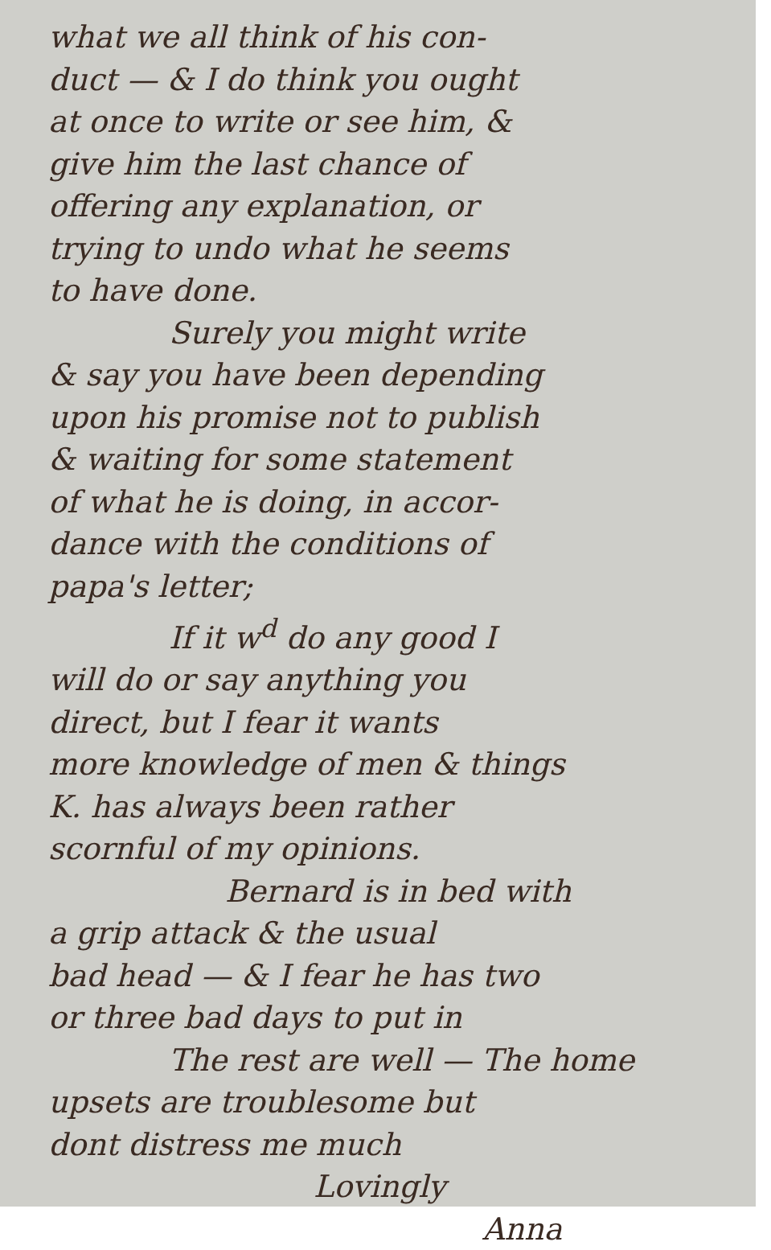what we all think of his con-
duct — & I do think you ought
at once to write or see him, &
give him the last chance of
offering any explanation, or
trying to undo what he seems
to have done.
Surely you might write
& say you have been depending
upon his promise not to publish
& waiting for some statement
of what he is doing, in accor-
dance with the conditions of
papa's letter;
If it w<sup>d</sup> do any good I
will do or say anything you
direct, but I fear it wants
more knowledge of men & things
K. has always been rather
scornful of my opinions.
Bernard is in bed with
a grip attack & the usual
bad head — & I fear he has two
or three bad days to put in
The rest are well — The home
upsets are troublesome but
dont distress me much
Lovingly
Anna